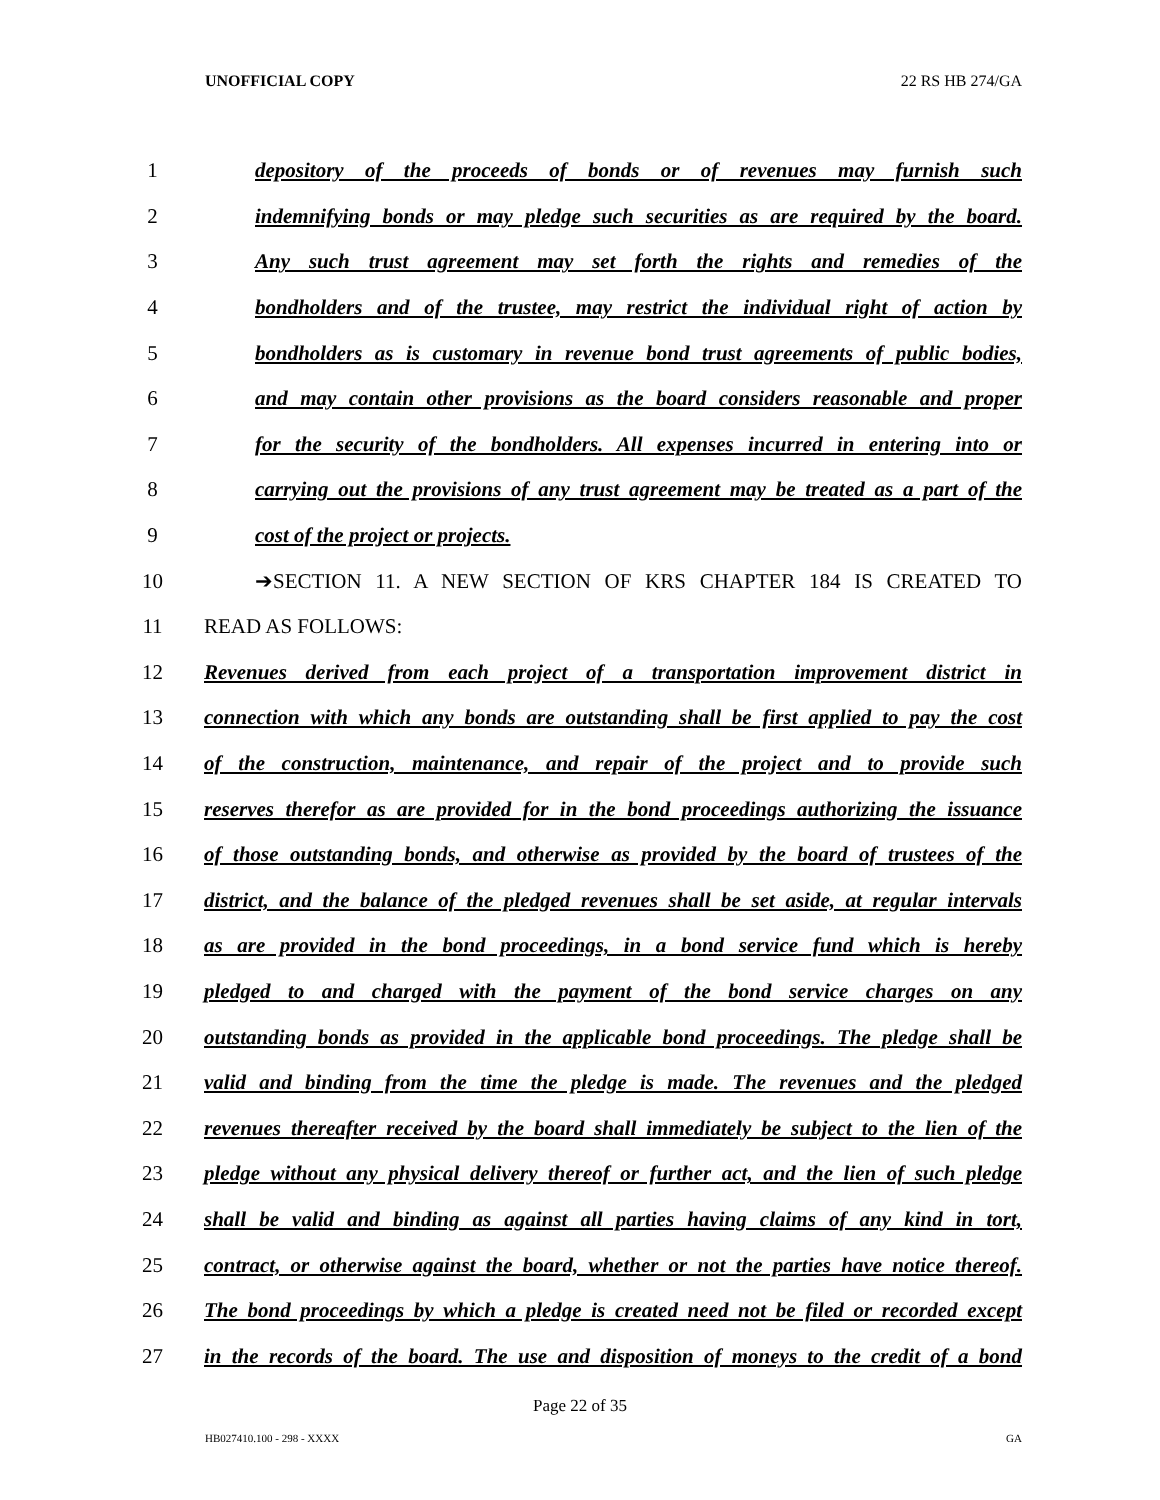UNOFFICIAL COPY 22 RS HB 274/GA
1 depository of the proceeds of bonds or of revenues may furnish such
2 indemnifying bonds or may pledge such securities as are required by the board.
3 Any such trust agreement may set forth the rights and remedies of the
4 bondholders and of the trustee, may restrict the individual right of action by
5 bondholders as is customary in revenue bond trust agreements of public bodies,
6 and may contain other provisions as the board considers reasonable and proper
7 for the security of the bondholders. All expenses incurred in entering into or
8 carrying out the provisions of any trust agreement may be treated as a part of the
9 cost of the project or projects.
10 ➔SECTION 11. A NEW SECTION OF KRS CHAPTER 184 IS CREATED TO
11 READ AS FOLLOWS:
12 Revenues derived from each project of a transportation improvement district in
13 connection with which any bonds are outstanding shall be first applied to pay the cost
14 of the construction, maintenance, and repair of the project and to provide such
15 reserves therefor as are provided for in the bond proceedings authorizing the issuance
16 of those outstanding bonds, and otherwise as provided by the board of trustees of the
17 district, and the balance of the pledged revenues shall be set aside, at regular intervals
18 as are provided in the bond proceedings, in a bond service fund which is hereby
19 pledged to and charged with the payment of the bond service charges on any
20 outstanding bonds as provided in the applicable bond proceedings. The pledge shall be
21 valid and binding from the time the pledge is made. The revenues and the pledged
22 revenues thereafter received by the board shall immediately be subject to the lien of the
23 pledge without any physical delivery thereof or further act, and the lien of such pledge
24 shall be valid and binding as against all parties having claims of any kind in tort,
25 contract, or otherwise against the board, whether or not the parties have notice thereof.
26 The bond proceedings by which a pledge is created need not be filed or recorded except
27 in the records of the board. The use and disposition of moneys to the credit of a bond
Page 22 of 35
HB027410.100 - 298 - XXXX GA